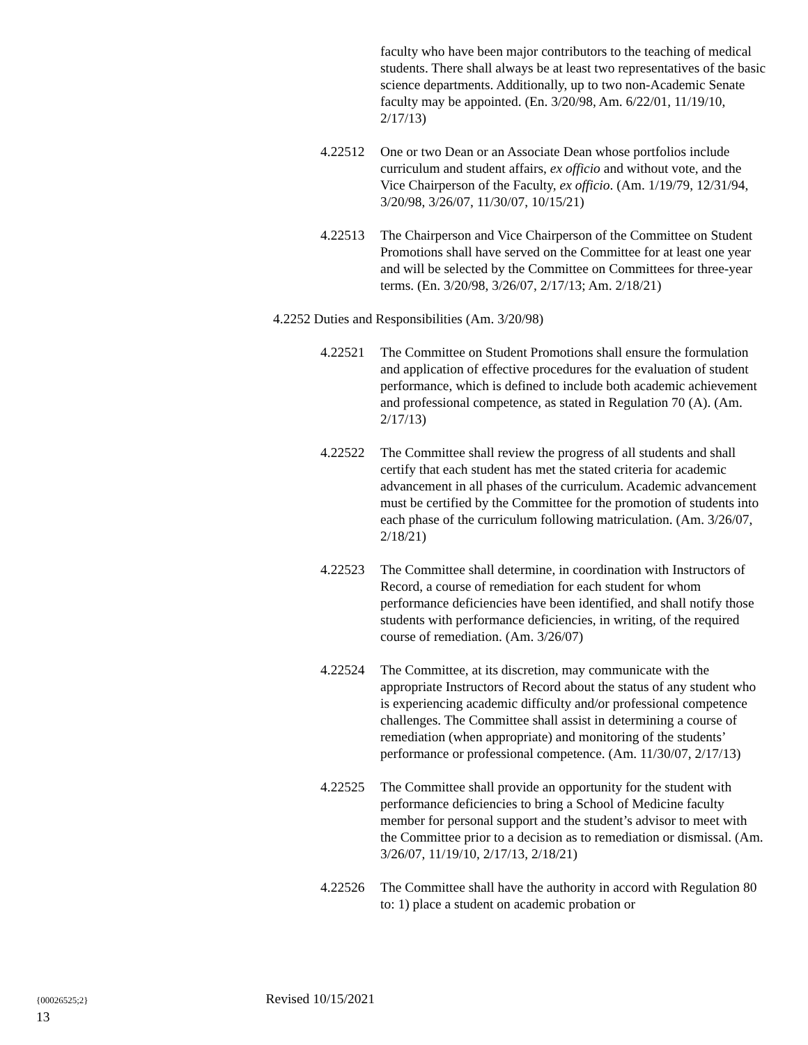faculty who have been major contributors to the teaching of medical students. There shall always be at least two representatives of the basic science departments. Additionally, up to two non-Academic Senate faculty may be appointed. (En. 3/20/98, Am. 6/22/01, 11/19/10, 2/17/13)
4.22512 One or two Dean or an Associate Dean whose portfolios include curriculum and student affairs, ex officio and without vote, and the Vice Chairperson of the Faculty, ex officio. (Am. 1/19/79, 12/31/94, 3/20/98, 3/26/07, 11/30/07, 10/15/21)
4.22513 The Chairperson and Vice Chairperson of the Committee on Student Promotions shall have served on the Committee for at least one year and will be selected by the Committee on Committees for three-year terms. (En. 3/20/98, 3/26/07, 2/17/13; Am. 2/18/21)
4.2252 Duties and Responsibilities (Am. 3/20/98)
4.22521 The Committee on Student Promotions shall ensure the formulation and application of effective procedures for the evaluation of student performance, which is defined to include both academic achievement and professional competence, as stated in Regulation 70 (A). (Am. 2/17/13)
4.22522 The Committee shall review the progress of all students and shall certify that each student has met the stated criteria for academic advancement in all phases of the curriculum. Academic advancement must be certified by the Committee for the promotion of students into each phase of the curriculum following matriculation. (Am. 3/26/07, 2/18/21)
4.22523 The Committee shall determine, in coordination with Instructors of Record, a course of remediation for each student for whom performance deficiencies have been identified, and shall notify those students with performance deficiencies, in writing, of the required course of remediation. (Am. 3/26/07)
4.22524 The Committee, at its discretion, may communicate with the appropriate Instructors of Record about the status of any student who is experiencing academic difficulty and/or professional competence challenges. The Committee shall assist in determining a course of remediation (when appropriate) and monitoring of the students’ performance or professional competence. (Am. 11/30/07, 2/17/13)
4.22525 The Committee shall provide an opportunity for the student with performance deficiencies to bring a School of Medicine faculty member for personal support and the student’s advisor to meet with the Committee prior to a decision as to remediation or dismissal. (Am. 3/26/07, 11/19/10, 2/17/13, 2/18/21)
4.22526 The Committee shall have the authority in accord with Regulation 80 to: 1) place a student on academic probation or
{00026525;2} Revised 10/15/2021
13